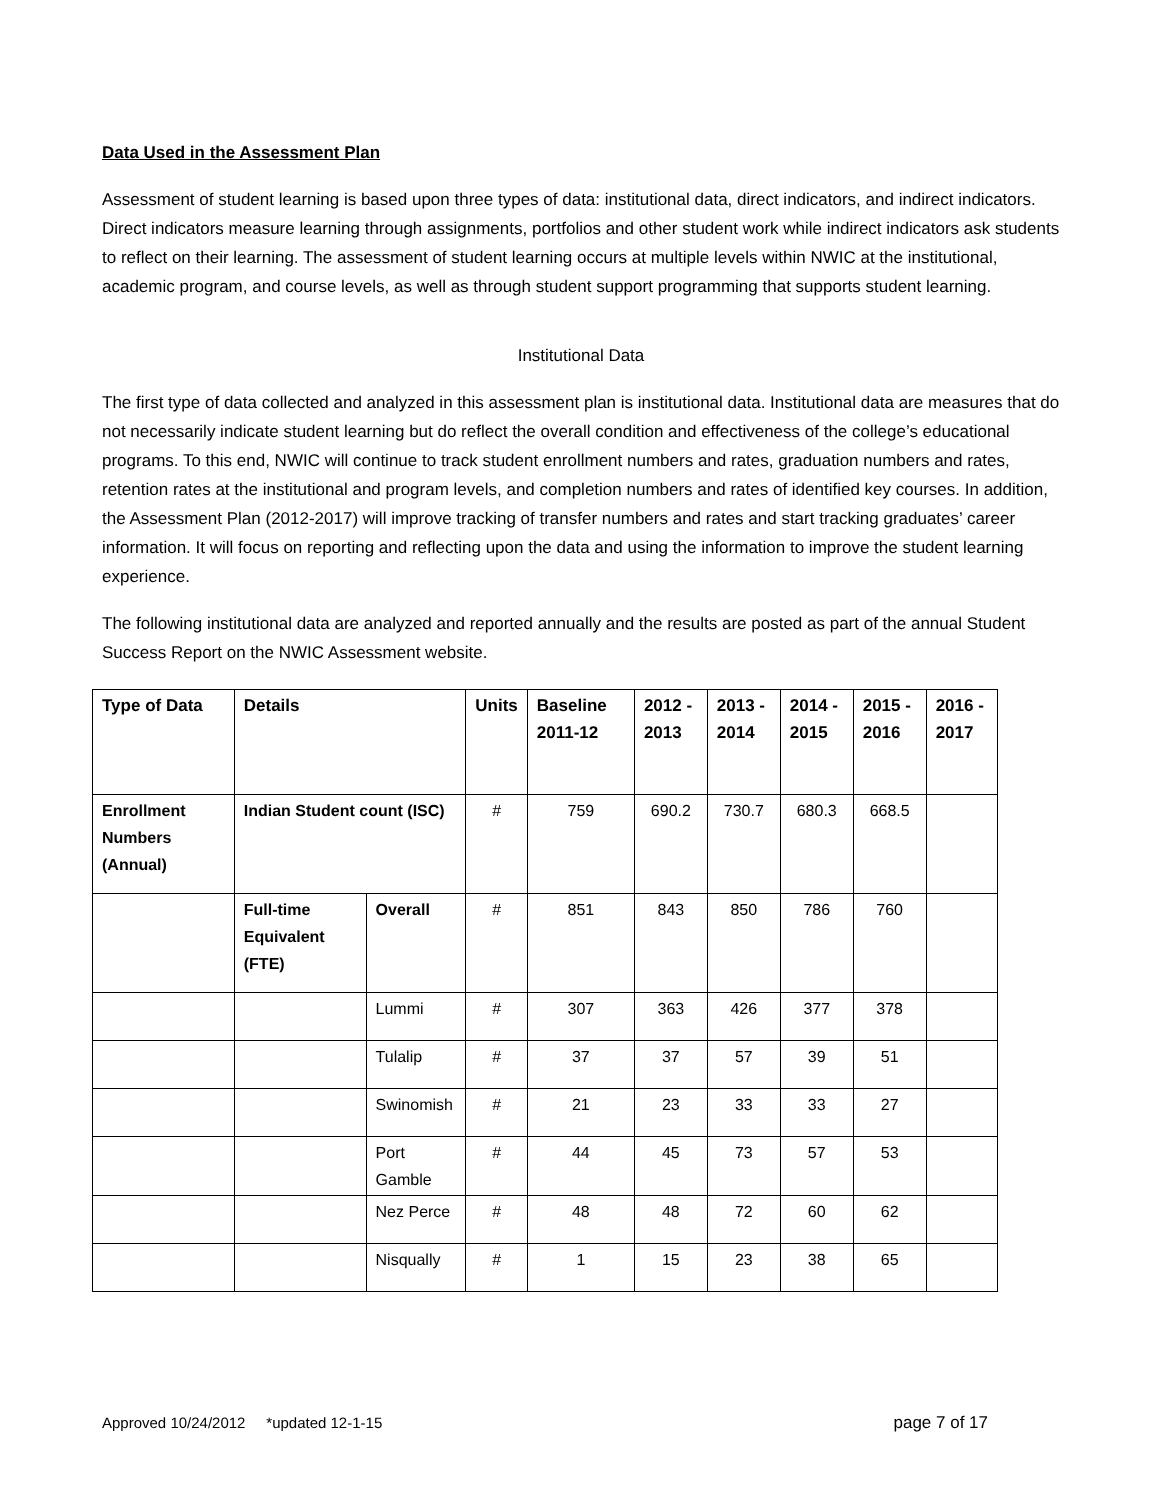Data Used in the Assessment Plan
Assessment of student learning is based upon three types of data: institutional data, direct indicators, and indirect indicators. Direct indicators measure learning through assignments, portfolios and other student work while indirect indicators ask students to reflect on their learning. The assessment of student learning occurs at multiple levels within NWIC at the institutional, academic program, and course levels, as well as through student support programming that supports student learning.
Institutional Data
The first type of data collected and analyzed in this assessment plan is institutional data. Institutional data are measures that do not necessarily indicate student learning but do reflect the overall condition and effectiveness of the college’s educational programs. To this end, NWIC will continue to track student enrollment numbers and rates, graduation numbers and rates, retention rates at the institutional and program levels, and completion numbers and rates of identified key courses. In addition, the Assessment Plan (2012-2017) will improve tracking of transfer numbers and rates and start tracking graduates’ career information. It will focus on reporting and reflecting upon the data and using the information to improve the student learning experience.
The following institutional data are analyzed and reported annually and the results are posted as part of the annual Student Success Report on the NWIC Assessment website.
| Type of Data | Details | | Units | Baseline 2011-12 | 2012 - 2013 | 2013 - 2014 | 2014 - 2015 | 2015 - 2016 | 2016 - 2017 |
| --- | --- | --- | --- | --- | --- | --- | --- | --- | --- |
| Enrollment Numbers (Annual) | Indian Student count (ISC) | | # | 759 | 690.2 | 730.7 | 680.3 | 668.5 | |
| | Full-time Equivalent (FTE) | Overall | # | 851 | 843 | 850 | 786 | 760 | |
| | | Lummi | # | 307 | 363 | 426 | 377 | 378 | |
| | | Tulalip | # | 37 | 37 | 57 | 39 | 51 | |
| | | Swinomish | # | 21 | 23 | 33 | 33 | 27 | |
| | | Port Gamble | # | 44 | 45 | 73 | 57 | 53 | |
| | | Nez Perce | # | 48 | 48 | 72 | 60 | 62 | |
| | | Nisqually | # | 1 | 15 | 23 | 38 | 65 | |
Approved 10/24/2012 *updated 12-1-15 page 7 of 17